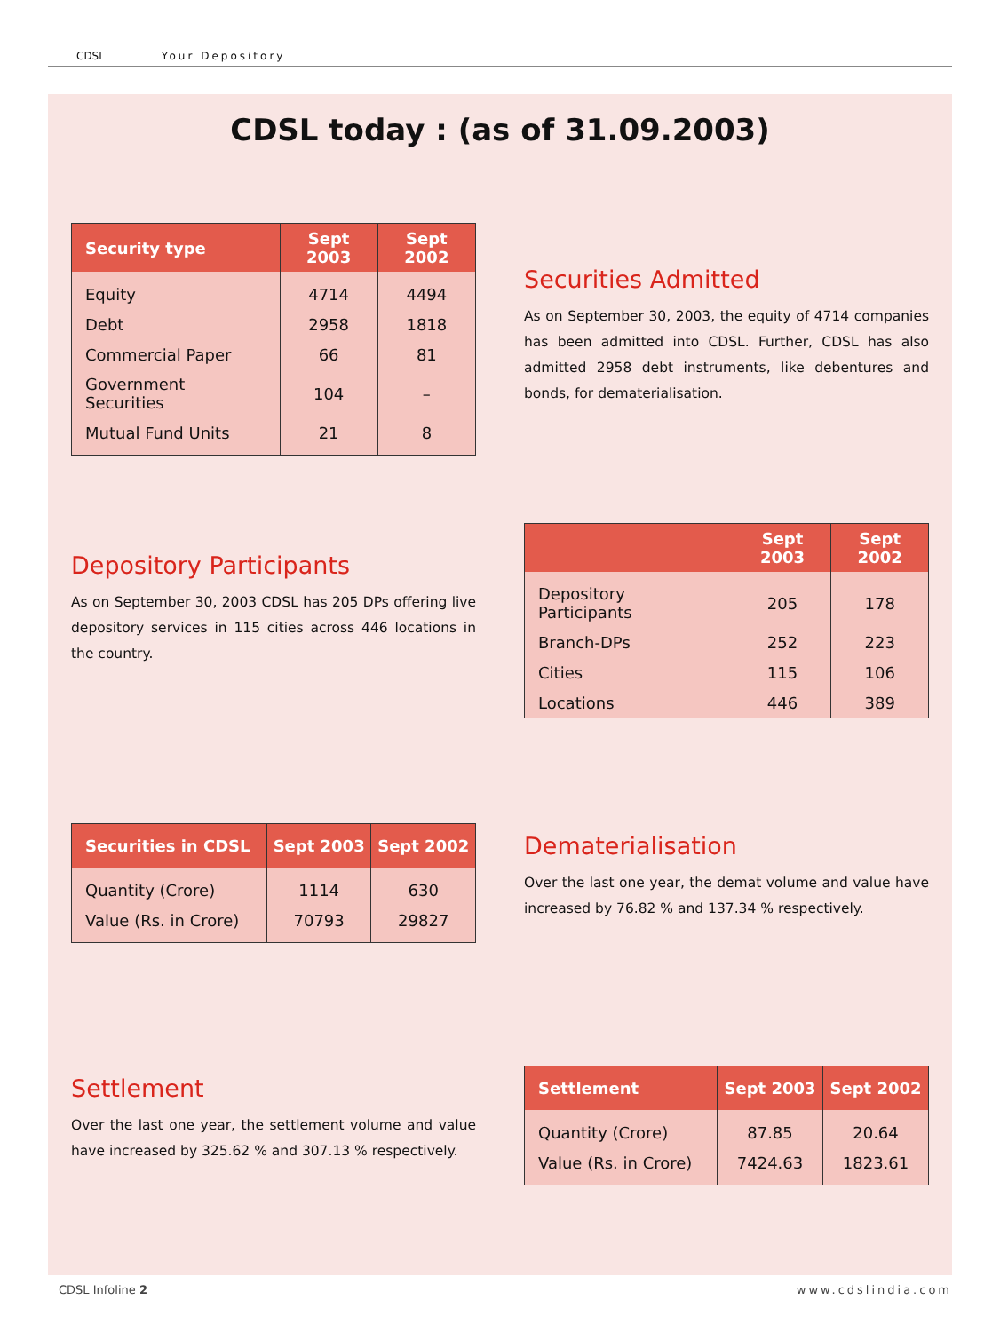CDSL Your Depository
CDSL today : (as of 31.09.2003)
| Security type | Sept 2003 | Sept 2002 |
| --- | --- | --- |
| Equity | 4714 | 4494 |
| Debt | 2958 | 1818 |
| Commercial Paper | 66 | 81 |
| Government Securities | 104 | – |
| Mutual Fund Units | 21 | 8 |
Securities Admitted
As on September 30, 2003, the equity of 4714 companies has been admitted into CDSL. Further, CDSL has also admitted 2958 debt instruments, like debentures and bonds, for dematerialisation.
Depository Participants
As on September 30, 2003 CDSL has 205 DPs offering live depository services in 115 cities across 446 locations in the country.
| | Sept 2003 | Sept 2002 |
| --- | --- | --- |
| Depository Participants | 205 | 178 |
| Branch-DPs | 252 | 223 |
| Cities | 115 | 106 |
| Locations | 446 | 389 |
| Securities in CDSL | Sept 2003 | Sept 2002 |
| --- | --- | --- |
| Quantity (Crore) | 1114 | 630 |
| Value (Rs. in Crore) | 70793 | 29827 |
Dematerialisation
Over the last one year, the demat volume and value have increased by 76.82 % and 137.34 % respectively.
Settlement
Over the last one year, the settlement volume and value have increased by 325.62 % and 307.13 % respectively.
| Settlement | Sept 2003 | Sept 2002 |
| --- | --- | --- |
| Quantity (Crore) | 87.85 | 20.64 |
| Value (Rs. in Crore) | 7424.63 | 1823.61 |
CDSL Infoline 2 www.cdslindia.com